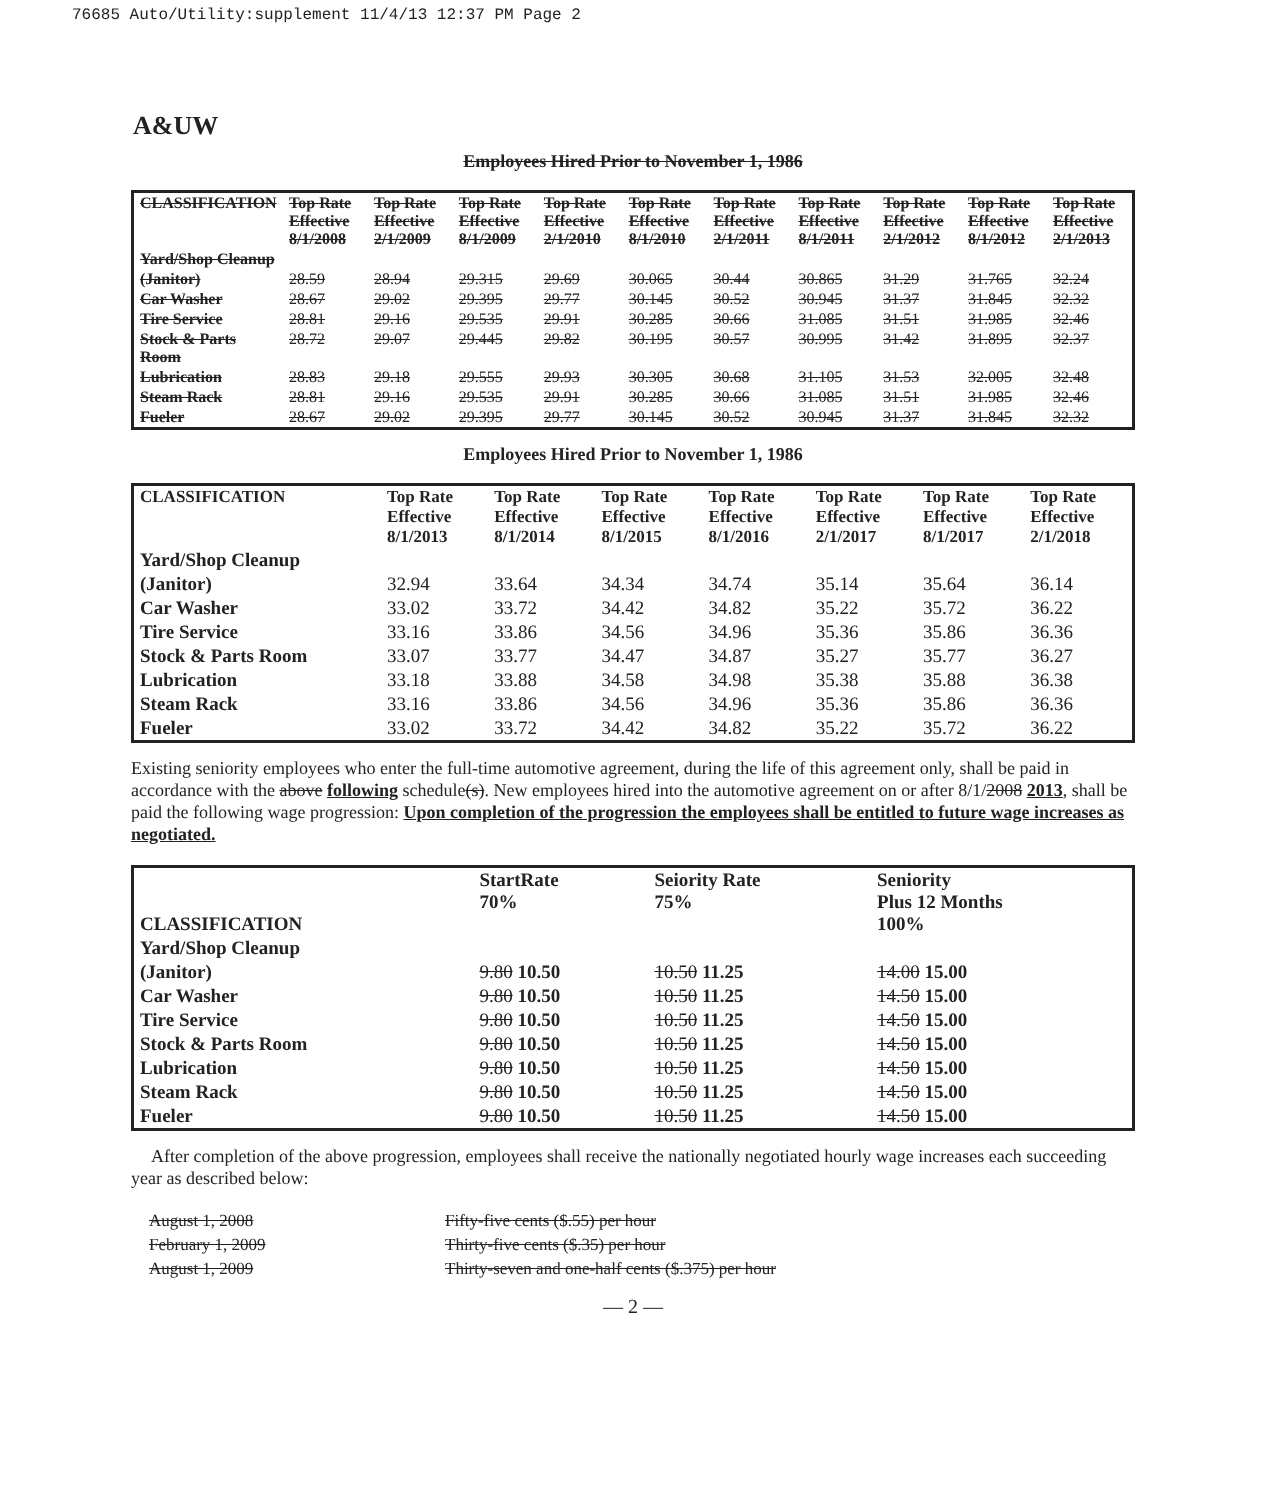76685 Auto/Utility:supplement 11/4/13 12:37 PM Page 2
A&UW
Employees Hired Prior to November 1, 1986
| CLASSIFICATION | Top Rate Effective 8/1/2008 | Top Rate Effective 2/1/2009 | Top Rate Effective 8/1/2009 | Top Rate Effective 2/1/2010 | Top Rate Effective 8/1/2010 | Top Rate Effective 2/1/2011 | Top Rate Effective 8/1/2011 | Top Rate Effective 2/1/2012 | Top Rate Effective 8/1/2012 | Top Rate Effective 2/1/2013 |
| --- | --- | --- | --- | --- | --- | --- | --- | --- | --- | --- |
| Yard/Shop Cleanup | | | | | | | | | | |
| (Janitor) | 28.59 | 28.94 | 29.315 | 29.69 | 30.065 | 30.44 | 30.865 | 31.29 | 31.765 | 32.24 |
| Car Washer | 28.67 | 29.02 | 29.395 | 29.77 | 30.145 | 30.52 | 30.945 | 31.37 | 31.845 | 32.32 |
| Tire Service | 28.81 | 29.16 | 29.535 | 29.91 | 30.285 | 30.66 | 31.085 | 31.51 | 31.985 | 32.46 |
| Stock & Parts Room | 28.72 | 29.07 | 29.445 | 29.82 | 30.195 | 30.57 | 30.995 | 31.42 | 31.895 | 32.37 |
| Lubrication | 28.83 | 29.18 | 29.555 | 29.93 | 30.305 | 30.68 | 31.105 | 31.53 | 32.005 | 32.48 |
| Steam Rack | 28.81 | 29.16 | 29.535 | 29.91 | 30.285 | 30.66 | 31.085 | 31.51 | 31.985 | 32.46 |
| Fueler | 28.67 | 29.02 | 29.395 | 29.77 | 30.145 | 30.52 | 30.945 | 31.37 | 31.845 | 32.32 |
Employees Hired Prior to November 1, 1986
| CLASSIFICATION | Top Rate Effective 8/1/2013 | Top Rate Effective 8/1/2014 | Top Rate Effective 8/1/2015 | Top Rate Effective 8/1/2016 | Top Rate Effective 2/1/2017 | Top Rate Effective 8/1/2017 | Top Rate Effective 2/1/2018 |
| --- | --- | --- | --- | --- | --- | --- | --- |
| Yard/Shop Cleanup | | | | | | | |
| (Janitor) | 32.94 | 33.64 | 34.34 | 34.74 | 35.14 | 35.64 | 36.14 |
| Car Washer | 33.02 | 33.72 | 34.42 | 34.82 | 35.22 | 35.72 | 36.22 |
| Tire Service | 33.16 | 33.86 | 34.56 | 34.96 | 35.36 | 35.86 | 36.36 |
| Stock & Parts Room | 33.07 | 33.77 | 34.47 | 34.87 | 35.27 | 35.77 | 36.27 |
| Lubrication | 33.18 | 33.88 | 34.58 | 34.98 | 35.38 | 35.88 | 36.38 |
| Steam Rack | 33.16 | 33.86 | 34.56 | 34.96 | 35.36 | 35.86 | 36.36 |
| Fueler | 33.02 | 33.72 | 34.42 | 34.82 | 35.22 | 35.72 | 36.22 |
Existing seniority employees who enter the full-time automotive agreement, during the life of this agreement only, shall be paid in accordance with the above following schedule(s). New employees hired into the automotive agreement on or after 8/1/2008 2013, shall be paid the following wage progression: Upon completion of the progression the employees shall be entitled to future wage increases as negotiated.
| CLASSIFICATION | StartRate 70% | Seiority Rate 75% | Seniority Plus 12 Months 100% |
| --- | --- | --- | --- |
| Yard/Shop Cleanup | | | |
| (Janitor) | 9.80 10.50 | 10.50 11.25 | 14.00 15.00 |
| Car Washer | 9.80 10.50 | 10.50 11.25 | 14.50 15.00 |
| Tire Service | 9.80 10.50 | 10.50 11.25 | 14.50 15.00 |
| Stock & Parts Room | 9.80 10.50 | 10.50 11.25 | 14.50 15.00 |
| Lubrication | 9.80 10.50 | 10.50 11.25 | 14.50 15.00 |
| Steam Rack | 9.80 10.50 | 10.50 11.25 | 14.50 15.00 |
| Fueler | 9.80 10.50 | 10.50 11.25 | 14.50 15.00 |
After completion of the above progression, employees shall receive the nationally negotiated hourly wage increases each succeeding year as described below:
| August 1, 2008 | Fifty-five cents ($.55) per hour |
| February 1, 2009 | Thirty-five cents ($.35) per hour |
| August 1, 2009 | Thirty-seven and one-half cents ($.375) per hour |
— 2 —